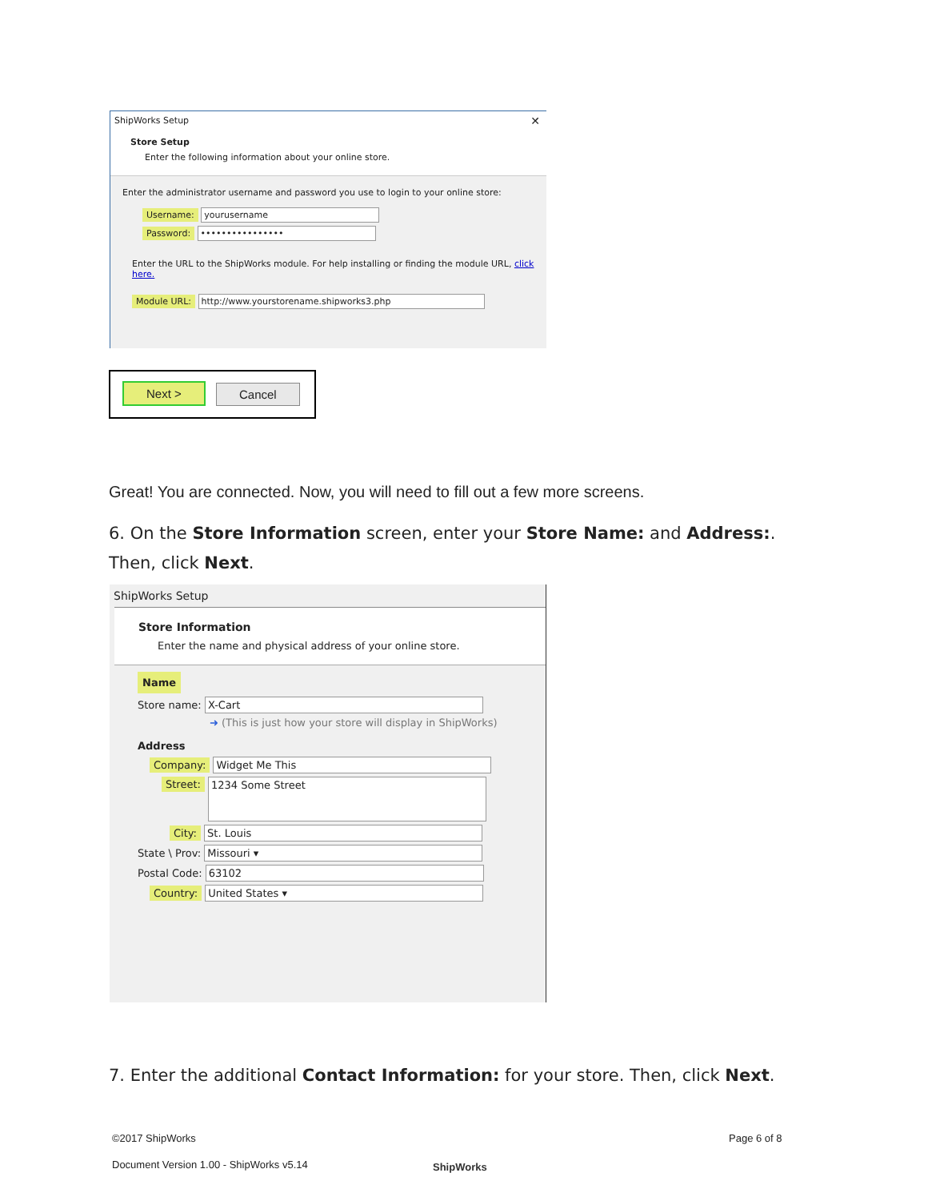ShipWorks Setup
✕
Store Setup
Enter the following information about your online store.
Enter the administrator username and password you use to login to your online store:
Username: yourusername
Password: ••••••••••••••••
Enter the URL to the ShipWorks module. For help installing or finding the module URL, click here.
Module URL: http://www.yourstorename.shipworks3.php
Next > Cancel
Great! You are connected. Now, you will need to fill out a few more screens.
6. On the Store Information screen, enter your Store Name: and Address:. Then, click Next.
ShipWorks Setup
Store Information
Enter the name and physical address of your online store.
Name
Store name: X-Cart
➜ (This is just how your store will display in ShipWorks)
Address
Company: Widget Me This
Street: 1234 Some Street
City: St. Louis
State \ Prov: Missouri ▾
Postal Code: 63102
Country: United States ▾
7. Enter the additional Contact Information: for your store. Then, click Next.
©2017 ShipWorks
Document Version 1.00 - ShipWorks v5.14
ShipWorks
Page 6 of 8